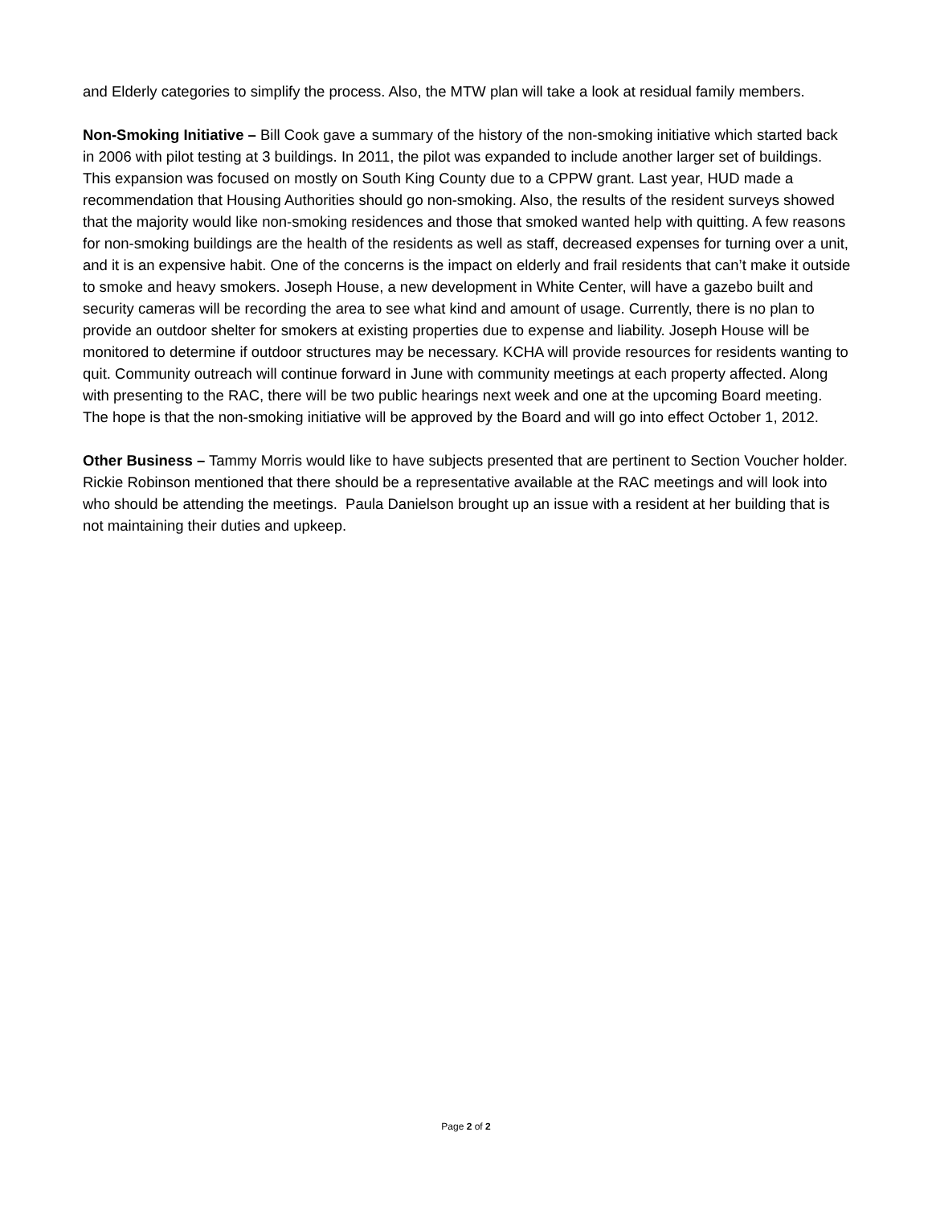and Elderly categories to simplify the process. Also, the MTW plan will take a look at residual family members.
Non-Smoking Initiative – Bill Cook gave a summary of the history of the non-smoking initiative which started back in 2006 with pilot testing at 3 buildings. In 2011, the pilot was expanded to include another larger set of buildings. This expansion was focused on mostly on South King County due to a CPPW grant. Last year, HUD made a recommendation that Housing Authorities should go non-smoking. Also, the results of the resident surveys showed that the majority would like non-smoking residences and those that smoked wanted help with quitting. A few reasons for non-smoking buildings are the health of the residents as well as staff, decreased expenses for turning over a unit, and it is an expensive habit. One of the concerns is the impact on elderly and frail residents that can’t make it outside to smoke and heavy smokers. Joseph House, a new development in White Center, will have a gazebo built and security cameras will be recording the area to see what kind and amount of usage. Currently, there is no plan to provide an outdoor shelter for smokers at existing properties due to expense and liability. Joseph House will be monitored to determine if outdoor structures may be necessary. KCHA will provide resources for residents wanting to quit. Community outreach will continue forward in June with community meetings at each property affected. Along with presenting to the RAC, there will be two public hearings next week and one at the upcoming Board meeting. The hope is that the non-smoking initiative will be approved by the Board and will go into effect October 1, 2012.
Other Business – Tammy Morris would like to have subjects presented that are pertinent to Section Voucher holder. Rickie Robinson mentioned that there should be a representative available at the RAC meetings and will look into who should be attending the meetings. Paula Danielson brought up an issue with a resident at her building that is not maintaining their duties and upkeep.
Page 2 of 2